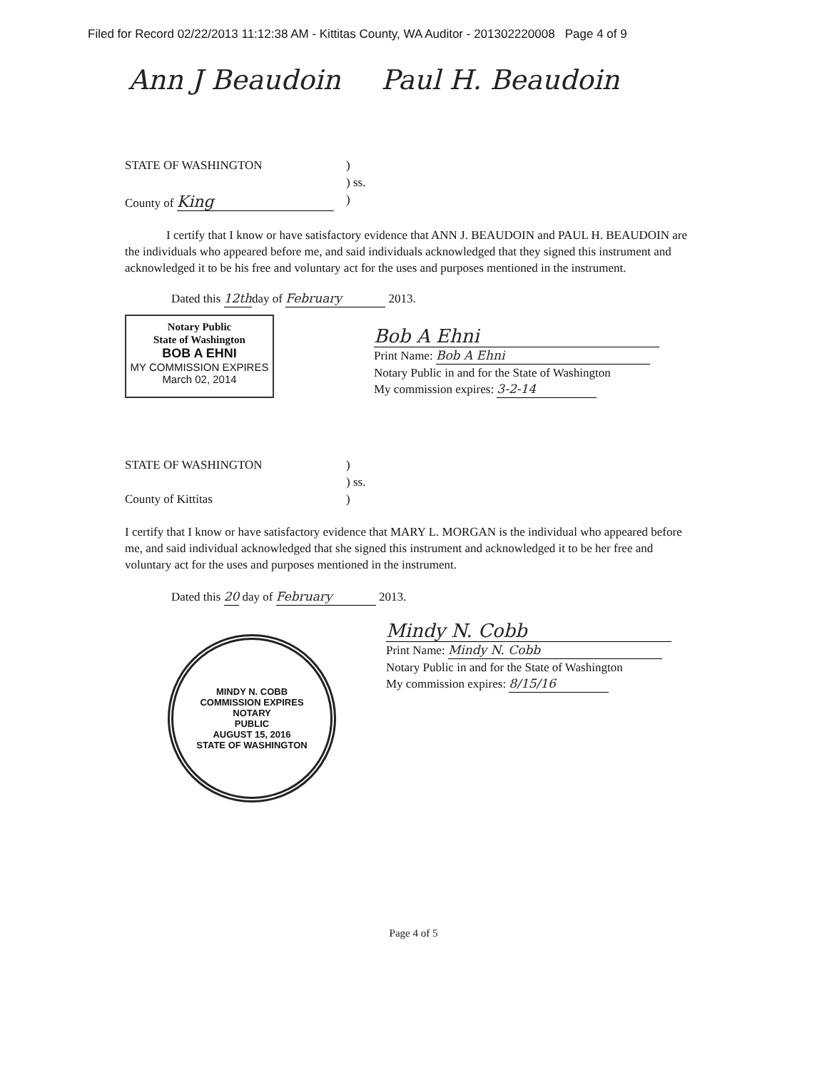Filed for Record 02/22/2013 11:12:38 AM - Kittitas County, WA Auditor - 201302220008 Page 4 of 9
Ann J Beaudoin Paul H. Beaudoin
| STATE OF WASHINGTON | ) |
| | ) ss. |
| County of King | ) |
I certify that I know or have satisfactory evidence that ANN J. BEAUDOIN and PAUL H. BEAUDOIN are the individuals who appeared before me, and said individuals acknowledged that they signed this instrument and acknowledged it to be his free and voluntary act for the uses and purposes mentioned in the instrument.
Dated this 12thday of February 2013.
Notary Public
State of Washington
BOB A EHNI
MY COMMISSION EXPIRES
March 02, 2014
Bob A Ehni
Print Name: Bob A Ehni
Notary Public in and for the State of Washington
My commission expires: 3-2-14
| STATE OF WASHINGTON | ) |
| | ) ss. |
| County of Kittitas | ) |
I certify that I know or have satisfactory evidence that MARY L. MORGAN is the individual who appeared before me, and said individual acknowledged that she signed this instrument and acknowledged it to be her free and voluntary act for the uses and purposes mentioned in the instrument.
Dated this 20 day of February 2013.
MINDY N. COBB
COMMISSION EXPIRES
NOTARY
PUBLIC
AUGUST 15, 2016
STATE OF WASHINGTON
Mindy N. Cobb
Print Name: Mindy N. Cobb
Notary Public in and for the State of Washington
My commission expires: 8/15/16
Page 4 of 5